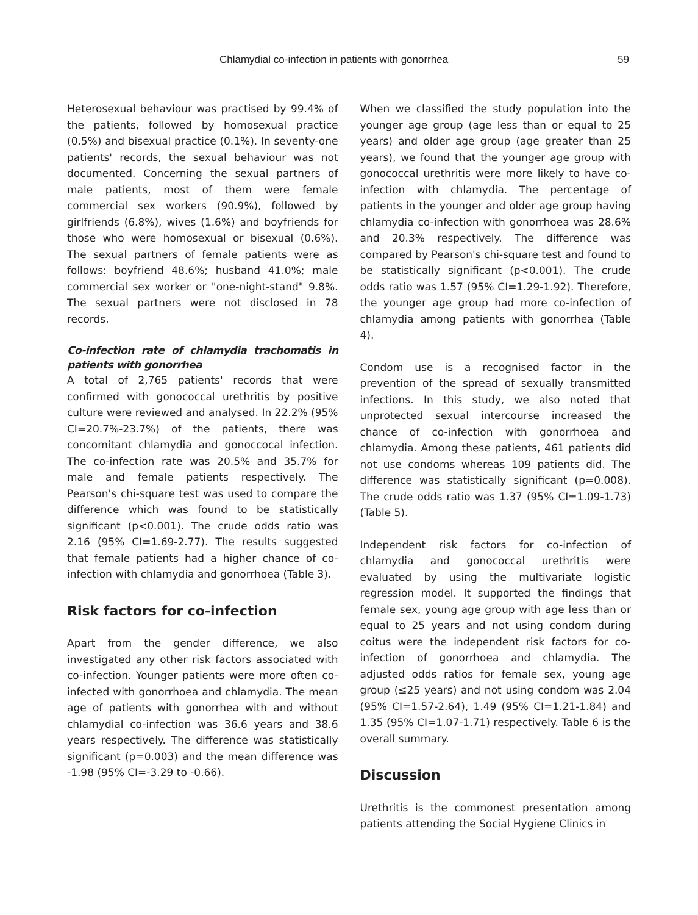Chlamydial co-infection in patients with gonorrhea 59
Heterosexual behaviour was practised by 99.4% of the patients, followed by homosexual practice (0.5%) and bisexual practice (0.1%). In seventy-one patients' records, the sexual behaviour was not documented. Concerning the sexual partners of male patients, most of them were female commercial sex workers (90.9%), followed by girlfriends (6.8%), wives (1.6%) and boyfriends for those who were homosexual or bisexual (0.6%). The sexual partners of female patients were as follows: boyfriend 48.6%; husband 41.0%; male commercial sex worker or "one-night-stand" 9.8%. The sexual partners were not disclosed in 78 records.
Co-infection rate of chlamydia trachomatis in patients with gonorrhea
A total of 2,765 patients' records that were confirmed with gonococcal urethritis by positive culture were reviewed and analysed. In 22.2% (95% CI=20.7%-23.7%) of the patients, there was concomitant chlamydia and gonoccocal infection. The co-infection rate was 20.5% and 35.7% for male and female patients respectively. The Pearson's chi-square test was used to compare the difference which was found to be statistically significant (p<0.001). The crude odds ratio was 2.16 (95% CI=1.69-2.77). The results suggested that female patients had a higher chance of co-infection with chlamydia and gonorrhoea (Table 3).
Risk factors for co-infection
Apart from the gender difference, we also investigated any other risk factors associated with co-infection. Younger patients were more often co-infected with gonorrhoea and chlamydia. The mean age of patients with gonorrhea with and without chlamydial co-infection was 36.6 years and 38.6 years respectively. The difference was statistically significant (p=0.003) and the mean difference was -1.98 (95% CI=-3.29 to -0.66).
When we classified the study population into the younger age group (age less than or equal to 25 years) and older age group (age greater than 25 years), we found that the younger age group with gonococcal urethritis were more likely to have co-infection with chlamydia. The percentage of patients in the younger and older age group having chlamydia co-infection with gonorrhoea was 28.6% and 20.3% respectively. The difference was compared by Pearson's chi-square test and found to be statistically significant (p<0.001). The crude odds ratio was 1.57 (95% CI=1.29-1.92). Therefore, the younger age group had more co-infection of chlamydia among patients with gonorrhea (Table 4).
Condom use is a recognised factor in the prevention of the spread of sexually transmitted infections. In this study, we also noted that unprotected sexual intercourse increased the chance of co-infection with gonorrhoea and chlamydia. Among these patients, 461 patients did not use condoms whereas 109 patients did. The difference was statistically significant (p=0.008). The crude odds ratio was 1.37 (95% CI=1.09-1.73) (Table 5).
Independent risk factors for co-infection of chlamydia and gonococcal urethritis were evaluated by using the multivariate logistic regression model. It supported the findings that female sex, young age group with age less than or equal to 25 years and not using condom during coitus were the independent risk factors for co-infection of gonorrhoea and chlamydia. The adjusted odds ratios for female sex, young age group (≤25 years) and not using condom was 2.04 (95% CI=1.57-2.64), 1.49 (95% CI=1.21-1.84) and 1.35 (95% CI=1.07-1.71) respectively. Table 6 is the overall summary.
Discussion
Urethritis is the commonest presentation among patients attending the Social Hygiene Clinics in